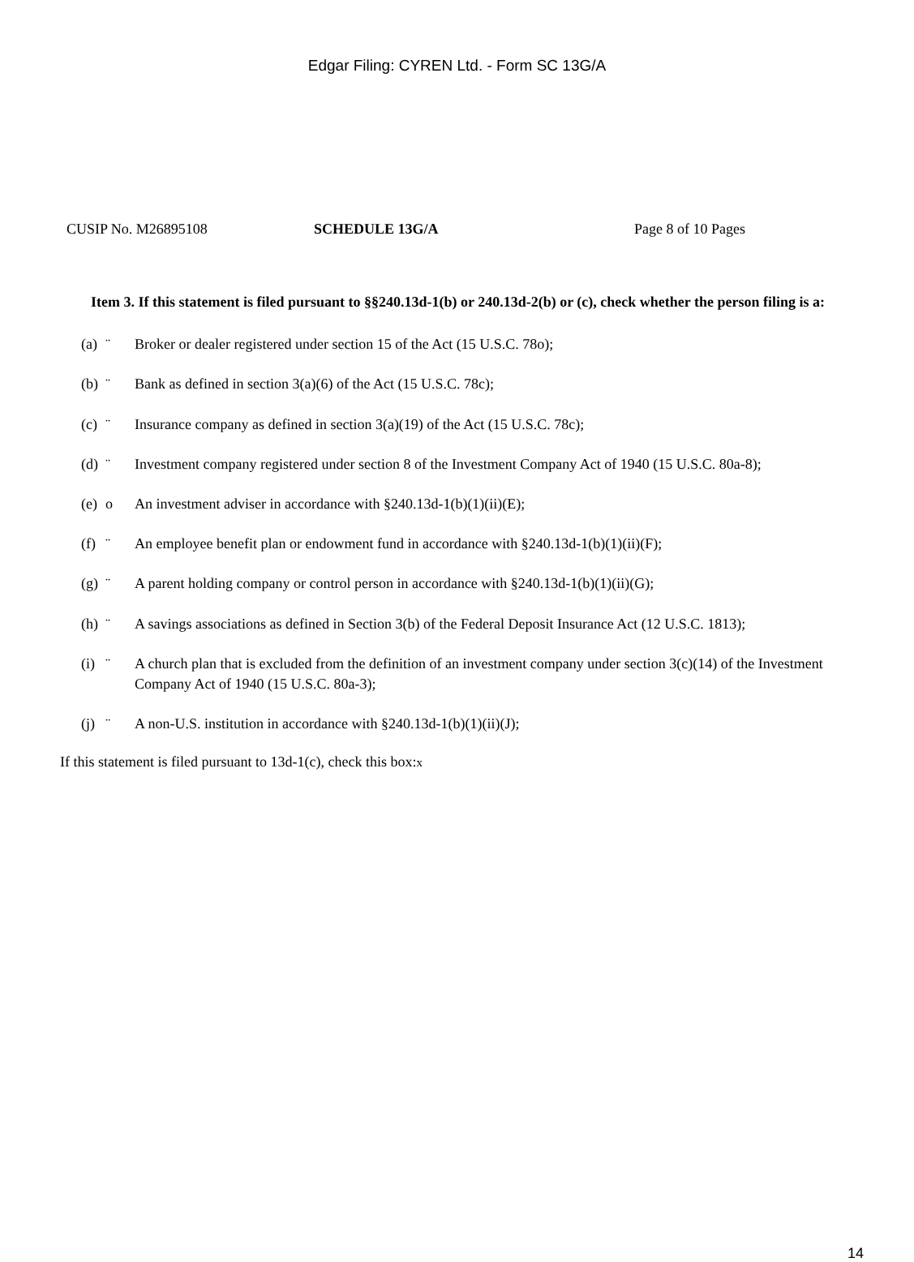Edgar Filing: CYREN Ltd. - Form SC 13G/A
CUSIP No. M26895108 SCHEDULE 13G/A Page 8 of 10 Pages
Item 3. If this statement is filed pursuant to §§240.13d-1(b) or 240.13d-2(b) or (c), check whether the person filing is a:
(a) ¨ Broker or dealer registered under section 15 of the Act (15 U.S.C. 78o);
(b) ¨ Bank as defined in section 3(a)(6) of the Act (15 U.S.C. 78c);
(c) ¨ Insurance company as defined in section 3(a)(19) of the Act (15 U.S.C. 78c);
(d) ¨ Investment company registered under section 8 of the Investment Company Act of 1940 (15 U.S.C. 80a-8);
(e) o An investment adviser in accordance with §240.13d-1(b)(1)(ii)(E);
(f) ¨ An employee benefit plan or endowment fund in accordance with §240.13d-1(b)(1)(ii)(F);
(g) ¨ A parent holding company or control person in accordance with §240.13d-1(b)(1)(ii)(G);
(h) ¨ A savings associations as defined in Section 3(b) of the Federal Deposit Insurance Act (12 U.S.C. 1813);
(i) ¨ A church plan that is excluded from the definition of an investment company under section 3(c)(14) of the Investment Company Act of 1940 (15 U.S.C. 80a-3);
(j) ¨ A non-U.S. institution in accordance with §240.13d-1(b)(1)(ii)(J);
If this statement is filed pursuant to 13d-1(c), check this box:x
14